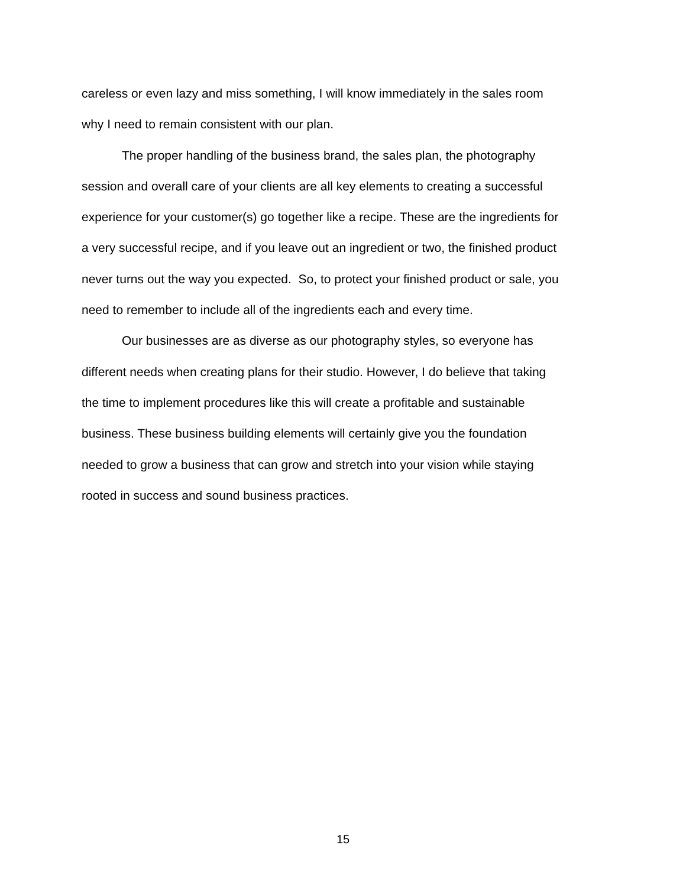careless or even lazy and miss something, I will know immediately in the sales room
why I need to remain consistent with our plan.
The proper handling of the business brand, the sales plan, the photography
session and overall care of your clients are all key elements to creating a successful
experience for your customer(s) go together like a recipe. These are the ingredients for
a very successful recipe, and if you leave out an ingredient or two, the finished product
never turns out the way you expected. So, to protect your finished product or sale, you
need to remember to include all of the ingredients each and every time.
Our businesses are as diverse as our photography styles, so everyone has
different needs when creating plans for their studio. However, I do believe that taking
the time to implement procedures like this will create a profitable and sustainable
business. These business building elements will certainly give you the foundation
needed to grow a business that can grow and stretch into your vision while staying
rooted in success and sound business practices.
15